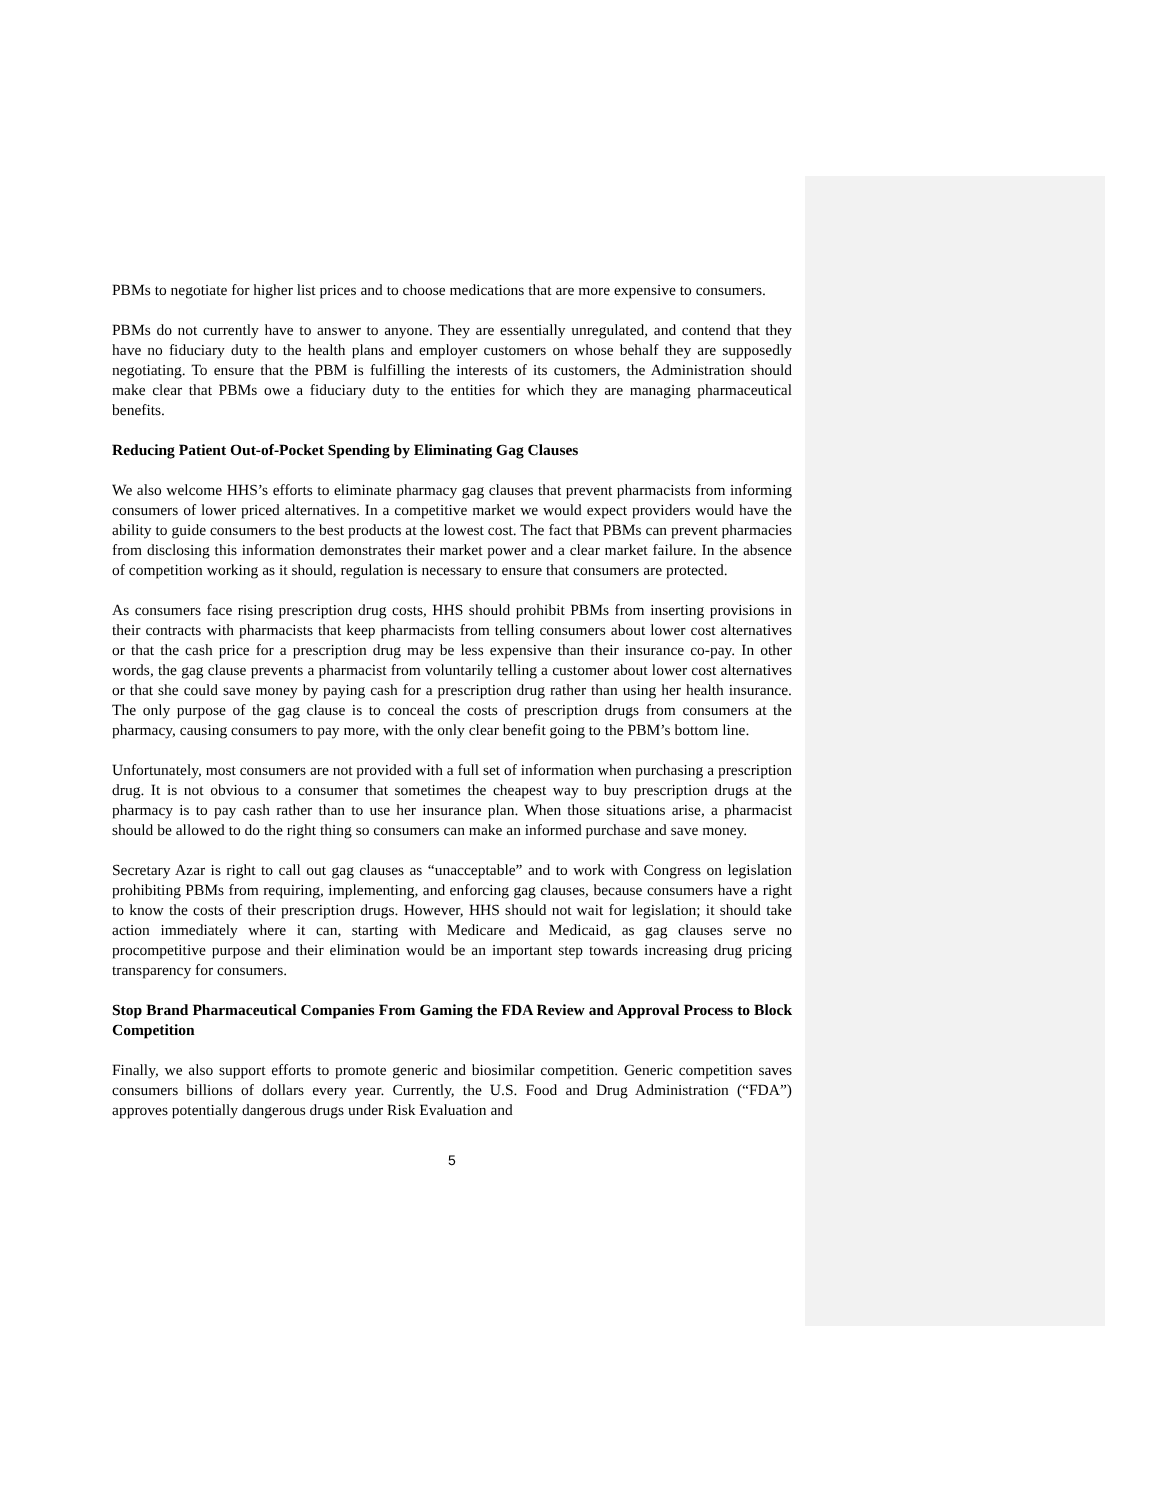PBMs to negotiate for higher list prices and to choose medications that are more expensive to consumers.
PBMs do not currently have to answer to anyone. They are essentially unregulated, and contend that they have no fiduciary duty to the health plans and employer customers on whose behalf they are supposedly negotiating. To ensure that the PBM is fulfilling the interests of its customers, the Administration should make clear that PBMs owe a fiduciary duty to the entities for which they are managing pharmaceutical benefits.
Reducing Patient Out-of-Pocket Spending by Eliminating Gag Clauses
We also welcome HHS’s efforts to eliminate pharmacy gag clauses that prevent pharmacists from informing consumers of lower priced alternatives. In a competitive market we would expect providers would have the ability to guide consumers to the best products at the lowest cost. The fact that PBMs can prevent pharmacies from disclosing this information demonstrates their market power and a clear market failure. In the absence of competition working as it should, regulation is necessary to ensure that consumers are protected.
As consumers face rising prescription drug costs, HHS should prohibit PBMs from inserting provisions in their contracts with pharmacists that keep pharmacists from telling consumers about lower cost alternatives or that the cash price for a prescription drug may be less expensive than their insurance co-pay. In other words, the gag clause prevents a pharmacist from voluntarily telling a customer about lower cost alternatives or that she could save money by paying cash for a prescription drug rather than using her health insurance. The only purpose of the gag clause is to conceal the costs of prescription drugs from consumers at the pharmacy, causing consumers to pay more, with the only clear benefit going to the PBM’s bottom line.
Unfortunately, most consumers are not provided with a full set of information when purchasing a prescription drug. It is not obvious to a consumer that sometimes the cheapest way to buy prescription drugs at the pharmacy is to pay cash rather than to use her insurance plan. When those situations arise, a pharmacist should be allowed to do the right thing so consumers can make an informed purchase and save money.
Secretary Azar is right to call out gag clauses as “unacceptable” and to work with Congress on legislation prohibiting PBMs from requiring, implementing, and enforcing gag clauses, because consumers have a right to know the costs of their prescription drugs. However, HHS should not wait for legislation; it should take action immediately where it can, starting with Medicare and Medicaid, as gag clauses serve no procompetitive purpose and their elimination would be an important step towards increasing drug pricing transparency for consumers.
Stop Brand Pharmaceutical Companies From Gaming the FDA Review and Approval Process to Block Competition
Finally, we also support efforts to promote generic and biosimilar competition. Generic competition saves consumers billions of dollars every year. Currently, the U.S. Food and Drug Administration (“FDA”) approves potentially dangerous drugs under Risk Evaluation and
5